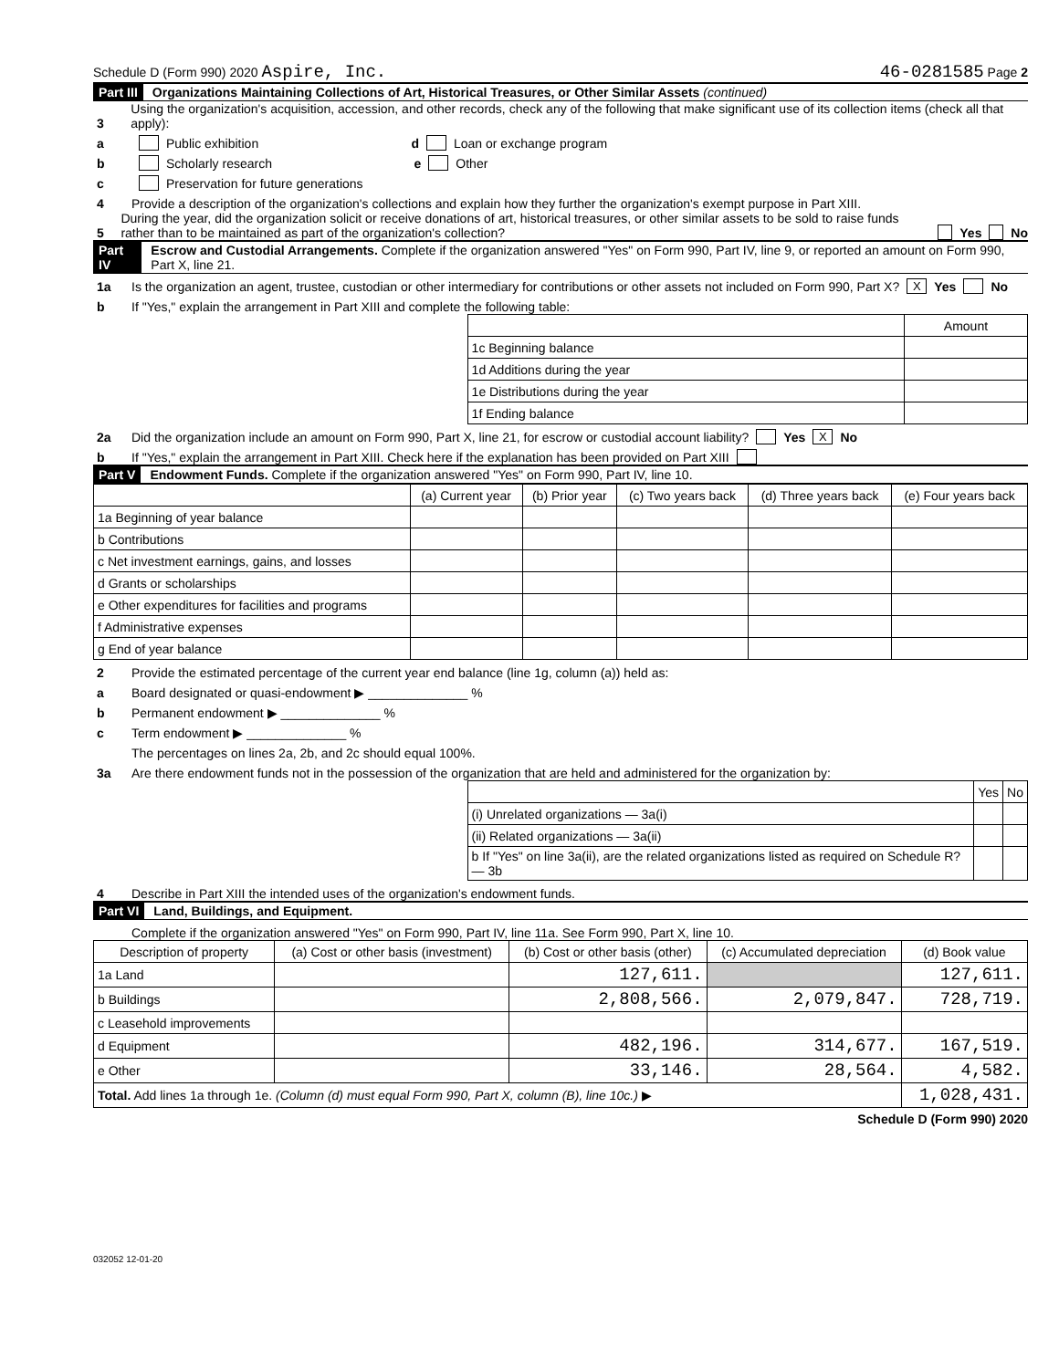Schedule D (Form 990) 2020 Aspire, Inc. 46-0281585 Page 2
Part III Organizations Maintaining Collections of Art, Historical Treasures, or Other Similar Assets (continued)
3 Using the organization's acquisition, accession, and other records, check any of the following that make significant use of its collection items (check all that apply):
a Public exhibition d Loan or exchange program
b Scholarly research e Other
c Preservation for future generations
4 Provide a description of the organization's collections and explain how they further the organization's exempt purpose in Part XIII.
5 During the year, did the organization solicit or receive donations of art, historical treasures, or other similar assets to be sold to raise funds rather than to be maintained as part of the organization's collection? Yes No
Part IV Escrow and Custodial Arrangements. Complete if the organization answered "Yes" on Form 990, Part IV, line 9, or reported an amount on Form 990, Part X, line 21.
1a Is the organization an agent, trustee, custodian or other intermediary for contributions or other assets not included on Form 990, Part X? X Yes No
b If "Yes," explain the arrangement in Part XIII and complete the following table:
| | Amount |
| 1c Beginning balance | |
| 1d Additions during the year | |
| 1e Distributions during the year | |
| 1f Ending balance | |
2a Did the organization include an amount on Form 990, Part X, line 21, for escrow or custodial account liability? Yes X No
b If "Yes," explain the arrangement in Part XIII. Check here if the explanation has been provided on Part XIII
Part V Endowment Funds. Complete if the organization answered "Yes" on Form 990, Part IV, line 10.
| | (a) Current year | (b) Prior year | (c) Two years back | (d) Three years back | (e) Four years back |
| --- | --- | --- | --- | --- | --- |
| 1a Beginning of year balance | | | | | |
| b Contributions | | | | | |
| c Net investment earnings, gains, and losses | | | | | |
| d Grants or scholarships | | | | | |
| e Other expenditures for facilities and programs | | | | | |
| f Administrative expenses | | | | | |
| g End of year balance | | | | | |
2 Provide the estimated percentage of the current year end balance (line 1g, column (a)) held as:
a Board designated or quasi-endowment ▶ ______________ %
b Permanent endowment ▶ ______________ %
c Term endowment ▶ ______________ %
The percentages on lines 2a, 2b, and 2c should equal 100%.
3a Are there endowment funds not in the possession of the organization that are held and administered for the organization by:
| | Yes | No |
| (i) Unrelated organizations — 3a(i) | | |
| (ii) Related organizations — 3a(ii) | | |
| b If "Yes" on line 3a(ii), are the related organizations listed as required on Schedule R? — 3b | | |
4 Describe in Part XIII the intended uses of the organization's endowment funds.
Part VI Land, Buildings, and Equipment.
Complete if the organization answered "Yes" on Form 990, Part IV, line 11a. See Form 990, Part X, line 10.
| Description of property | (a) Cost or other basis (investment) | (b) Cost or other basis (other) | (c) Accumulated depreciation | (d) Book value |
| --- | --- | --- | --- | --- |
| 1a Land | | 127,611. | | 127,611. |
| b Buildings | | 2,808,566. | 2,079,847. | 728,719. |
| c Leasehold improvements | | | | |
| d Equipment | | 482,196. | 314,677. | 167,519. |
| e Other | | 33,146. | 28,564. | 4,582. |
| Total. Add lines 1a through 1e. (Column (d) must equal Form 990, Part X, column (B), line 10c.) ▶ | | | | 1,028,431. |
Schedule D (Form 990) 2020
032052 12-01-20